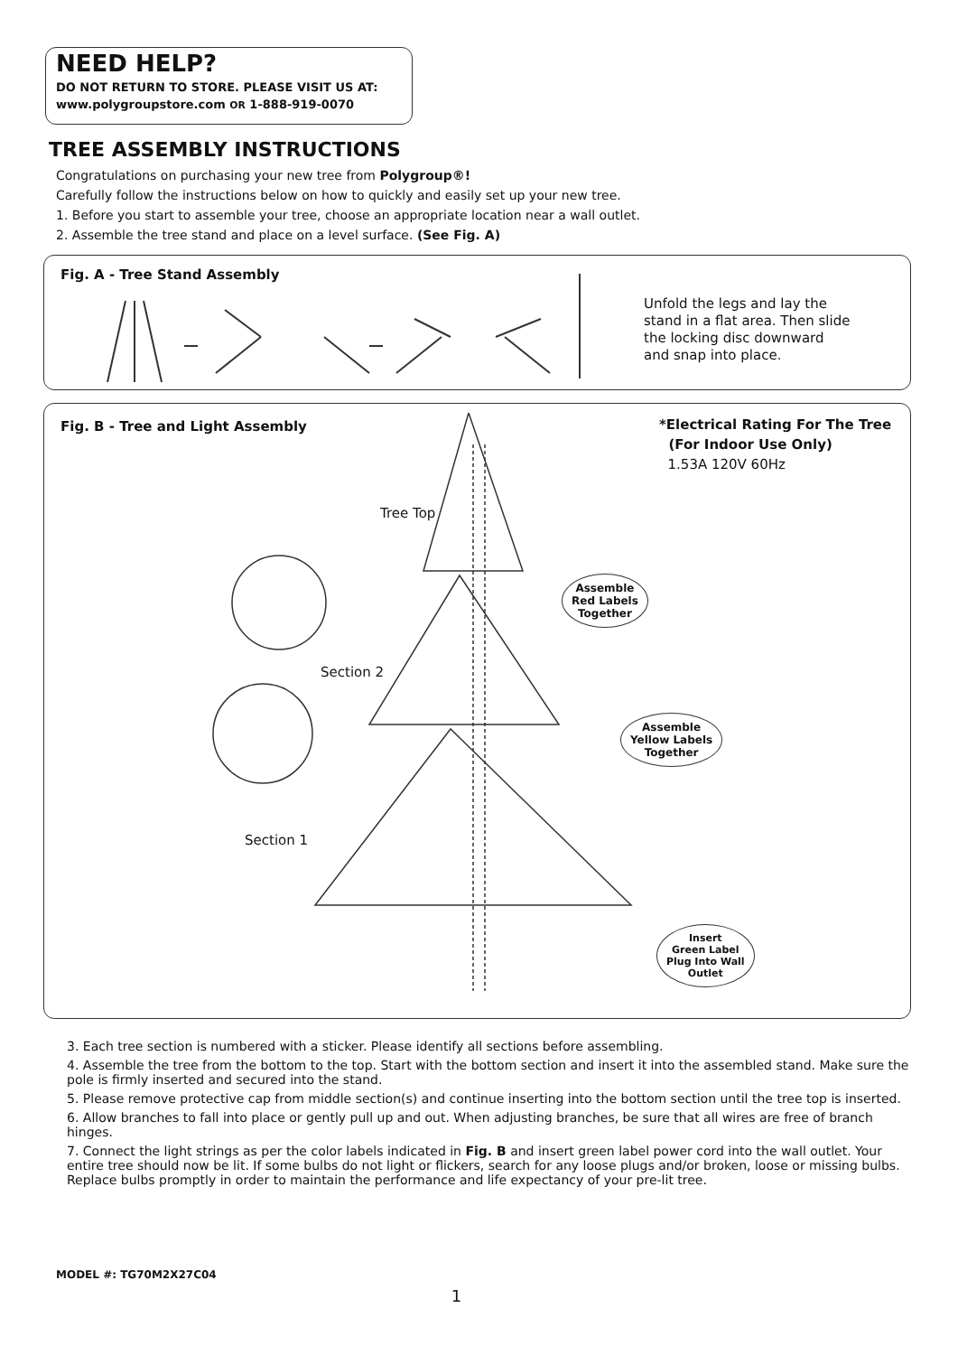NEED HELP?
DO NOT RETURN TO STORE. PLEASE VISIT US AT:
www.polygroupstore.com OR 1-888-919-0070
TREE ASSEMBLY INSTRUCTIONS
Congratulations on purchasing your new tree from Polygroup®!
Carefully follow the instructions below on how to quickly and easily set up your new tree.
1. Before you start to assemble your tree, choose an appropriate location near a wall outlet.
2. Assemble the tree stand and place on a level surface. (See Fig. A)
Fig. A - Tree Stand Assembly
Unfold the legs and lay the
stand in a flat area. Then slide
the locking disc downward
and snap into place.
Fig. B - Tree and Light Assembly
*Electrical Rating For The Tree
(For Indoor Use Only)
1.53A 120V 60Hz
Tree Top
Section 2
Section 1
Assemble
Red Labels
Together
Assemble
Yellow Labels
Together
Insert
Green Label
Plug Into Wall
Outlet
3. Each tree section is numbered with a sticker. Please identify all sections before assembling.
4. Assemble the tree from the bottom to the top. Start with the bottom section and insert it into the assembled stand. Make sure the pole is firmly inserted and secured into the stand.
5. Please remove protective cap from middle section(s) and continue inserting into the bottom section until the tree top is inserted.
6. Allow branches to fall into place or gently pull up and out. When adjusting branches, be sure that all wires are free of branch hinges.
7. Connect the light strings as per the color labels indicated in Fig. B and insert green label power cord into the wall outlet. Your entire tree should now be lit. If some bulbs do not light or flickers, search for any loose plugs and/or broken, loose or missing bulbs. Replace bulbs promptly in order to maintain the performance and life expectancy of your pre-lit tree.
MODEL #: TG70M2X27C04
1